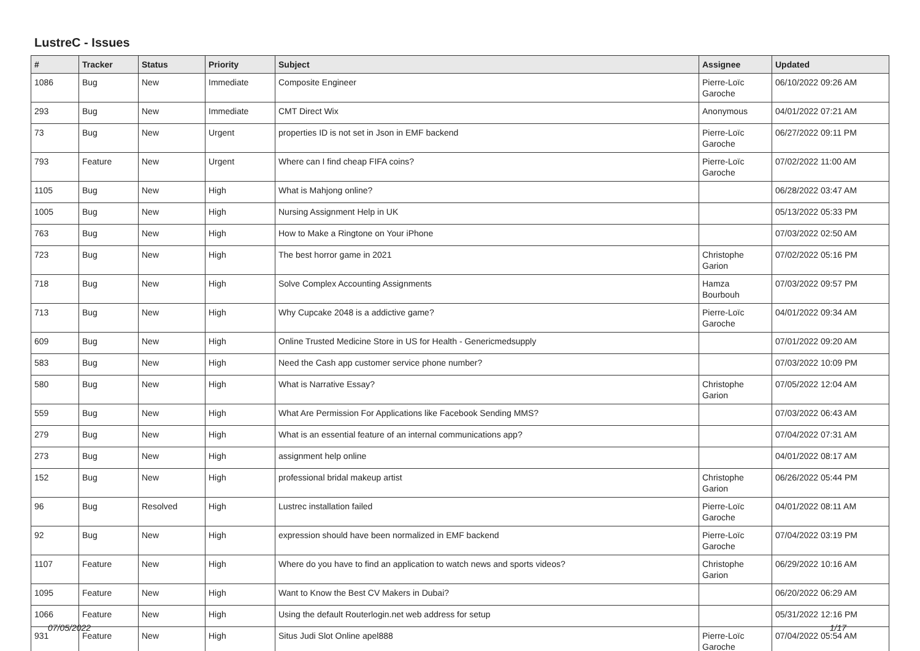LustreC - Issues
| # | Tracker | Status | Priority | Subject | Assignee | Updated |
| --- | --- | --- | --- | --- | --- | --- |
| 1086 | Bug | New | Immediate | Composite Engineer | Pierre-Loïc Garoche | 06/10/2022 09:26 AM |
| 293 | Bug | New | Immediate | CMT Direct Wix | Anonymous | 04/01/2022 07:21 AM |
| 73 | Bug | New | Urgent | properties ID is not set in Json in EMF backend | Pierre-Loïc Garoche | 06/27/2022 09:11 PM |
| 793 | Feature | New | Urgent | Where can I find cheap FIFA coins? | Pierre-Loïc Garoche | 07/02/2022 11:00 AM |
| 1105 | Bug | New | High | What is Mahjong online? | | 06/28/2022 03:47 AM |
| 1005 | Bug | New | High | Nursing Assignment Help in UK | | 05/13/2022 05:33 PM |
| 763 | Bug | New | High | How to Make a Ringtone on Your iPhone | | 07/03/2022 02:50 AM |
| 723 | Bug | New | High | The best horror game in 2021 | Christophe Garion | 07/02/2022 05:16 PM |
| 718 | Bug | New | High | Solve Complex Accounting Assignments | Hamza Bourbouh | 07/03/2022 09:57 PM |
| 713 | Bug | New | High | Why Cupcake 2048 is a addictive game? | Pierre-Loïc Garoche | 04/01/2022 09:34 AM |
| 609 | Bug | New | High | Online Trusted Medicine Store in US for Health - Genericmedsupply | | 07/01/2022 09:20 AM |
| 583 | Bug | New | High | Need the Cash app customer service phone number? | | 07/03/2022 10:09 PM |
| 580 | Bug | New | High | What is Narrative Essay? | Christophe Garion | 07/05/2022 12:04 AM |
| 559 | Bug | New | High | What Are Permission For Applications like Facebook Sending MMS? | | 07/03/2022 06:43 AM |
| 279 | Bug | New | High | What is an essential feature of an internal communications app? | | 07/04/2022 07:31 AM |
| 273 | Bug | New | High | assignment help online | | 04/01/2022 08:17 AM |
| 152 | Bug | New | High | professional bridal makeup artist | Christophe Garion | 06/26/2022 05:44 PM |
| 96 | Bug | Resolved | High | Lustrec installation failed | Pierre-Loïc Garoche | 04/01/2022 08:11 AM |
| 92 | Bug | New | High | expression should have been normalized in EMF backend | Pierre-Loïc Garoche | 07/04/2022 03:19 PM |
| 1107 | Feature | New | High | Where do you have to find an application to watch news and sports videos? | Christophe Garion | 06/29/2022 10:16 AM |
| 1095 | Feature | New | High | Want to Know the Best CV Makers in Dubai? | | 06/20/2022 06:29 AM |
| 1066 | Feature | New | High | Using the default Routerlogin.net web address for setup | | 05/31/2022 12:16 PM |
| 931 | Feature | New | High | Situs Judi Slot Online apel888 | Pierre-Loïc Garoche | 07/04/2022 05:54 AM |
07/05/2022 1/17